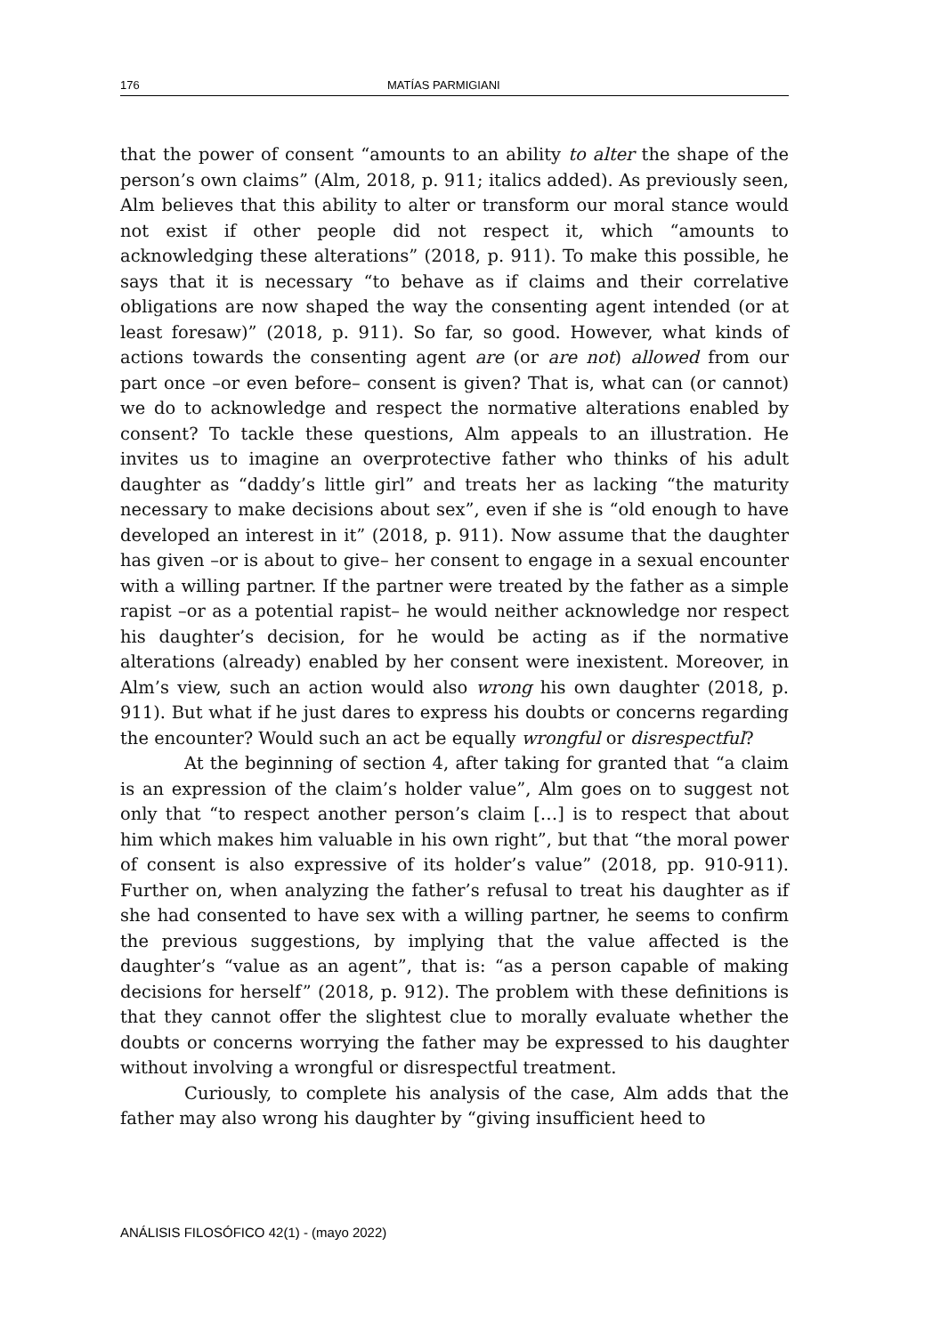176 MATÍAS PARMIGIANI
that the power of consent “amounts to an ability to alter the shape of the person’s own claims” (Alm, 2018, p. 911; italics added). As previously seen, Alm believes that this ability to alter or transform our moral stance would not exist if other people did not respect it, which “amounts to acknowledging these alterations” (2018, p. 911). To make this possible, he says that it is necessary “to behave as if claims and their correlative obligations are now shaped the way the consenting agent intended (or at least foresaw)” (2018, p. 911). So far, so good. However, what kinds of actions towards the consenting agent are (or are not) allowed from our part once –or even before– consent is given? That is, what can (or cannot) we do to acknowledge and respect the normative alterations enabled by consent? To tackle these questions, Alm appeals to an illustration. He invites us to imagine an overprotective father who thinks of his adult daughter as “daddy’s little girl” and treats her as lacking “the maturity necessary to make decisions about sex”, even if she is “old enough to have developed an interest in it” (2018, p. 911). Now assume that the daughter has given –or is about to give– her consent to engage in a sexual encounter with a willing partner. If the partner were treated by the father as a simple rapist –or as a potential rapist– he would neither acknowledge nor respect his daughter’s decision, for he would be acting as if the normative alterations (already) enabled by her consent were inexistent. Moreover, in Alm’s view, such an action would also wrong his own daughter (2018, p. 911). But what if he just dares to express his doubts or concerns regarding the encounter? Would such an act be equally wrongful or disrespectful?
At the beginning of section 4, after taking for granted that “a claim is an expression of the claim’s holder value”, Alm goes on to suggest not only that “to respect another person’s claim […] is to respect that about him which makes him valuable in his own right”, but that “the moral power of consent is also expressive of its holder’s value” (2018, pp. 910-911). Further on, when analyzing the father’s refusal to treat his daughter as if she had consented to have sex with a willing partner, he seems to confirm the previous suggestions, by implying that the value affected is the daughter’s “value as an agent”, that is: “as a person capable of making decisions for herself” (2018, p. 912). The problem with these definitions is that they cannot offer the slightest clue to morally evaluate whether the doubts or concerns worrying the father may be expressed to his daughter without involving a wrongful or disrespectful treatment.
Curiously, to complete his analysis of the case, Alm adds that the father may also wrong his daughter by “giving insufficient heed to
ANÁLISIS FILOSÓFICO 42(1) - (mayo 2022)